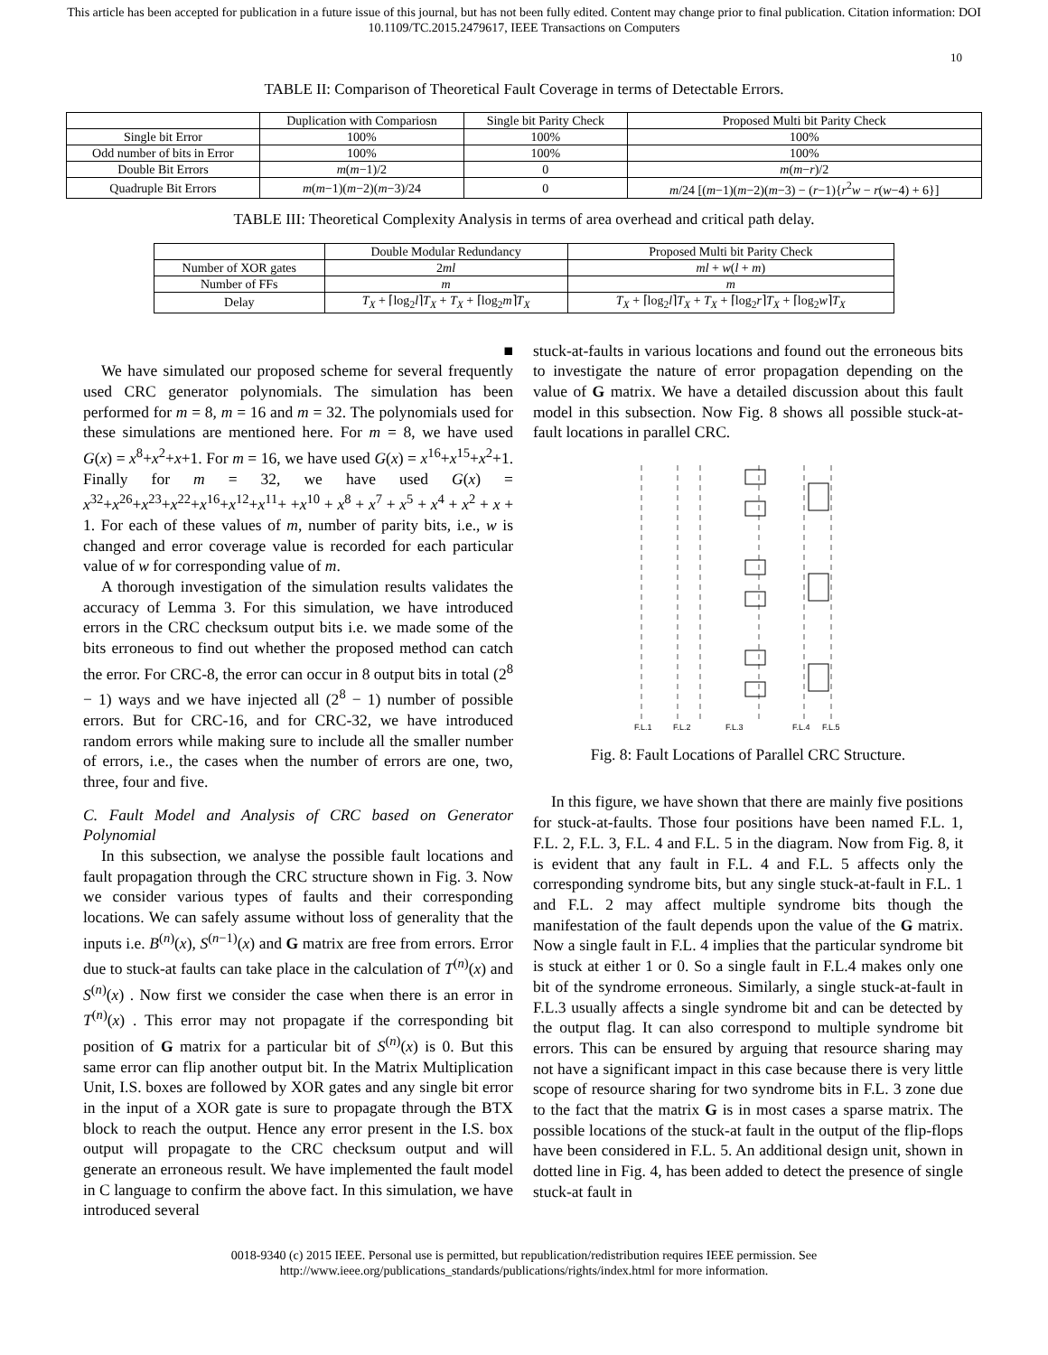This article has been accepted for publication in a future issue of this journal, but has not been fully edited. Content may change prior to final publication. Citation information: DOI
10.1109/TC.2015.2479617, IEEE Transactions on Computers
10
TABLE II: Comparison of Theoretical Fault Coverage in terms of Detectable Errors.
| | Duplication with Compariosn | Single bit Parity Check | Proposed Multi bit Parity Check |
| --- | --- | --- | --- |
| Single bit Error | 100% | 100% | 100% |
| Odd number of bits in Error | 100% | 100% | 100% |
| Double Bit Errors | m ( m −1)/2 | 0 | m ( m − r )/2 |
| Quadruple Bit Errors | m ( m −1)( m −2)( m −3)/24 | 0 | m /24 [( m −1)( m −2)( m −3) − ( r −1){ r<sup>2</sup> w − r ( w −4) + 6}] |
TABLE III: Theoretical Complexity Analysis in terms of area overhead and critical path delay.
| | Double Modular Redundancy | Proposed Multi bit Parity Check |
| --- | --- | --- |
| Number of XOR gates | 2 ml | ml + w ( l + m ) |
| Number of FFs | m | m |
| Delay | T<sub>X</sub> + ⌈log<sub>2</sub> l ⌉ T<sub>X</sub> + T<sub>X</sub> + ⌈log<sub>2</sub> m ⌉ T<sub>X</sub> | T<sub>X</sub> + ⌈log<sub>2</sub> l ⌉ T<sub>X</sub> + T<sub>X</sub> + ⌈log<sub>2</sub> r ⌉ T<sub>X</sub> + ⌈log<sub>2</sub> w ⌉ T<sub>X</sub> |
■
We have simulated our proposed scheme for several frequently used CRC generator polynomials. The simulation has been performed for m = 8, m = 16 and m = 32. The polynomials used for these simulations are mentioned here. For m = 8, we have used G(x) = x<sup>8</sup>+x<sup>2</sup>+x+1. For m = 16, we have used G(x) = x<sup>16</sup>+x<sup>15</sup>+x<sup>2</sup>+1. Finally for m = 32, we have used G(x) = x<sup>32</sup>+x<sup>26</sup>+x<sup>23</sup>+x<sup>22</sup>+x<sup>16</sup>+x<sup>12</sup>+x<sup>11</sup>+ +x<sup>10</sup> + x<sup>8</sup> + x<sup>7</sup> + x<sup>5</sup> + x<sup>4</sup> + x<sup>2</sup> + x + 1. For each of these values of m, number of parity bits, i.e., w is changed and error coverage value is recorded for each particular value of w for corresponding value of m.
A thorough investigation of the simulation results validates the accuracy of Lemma 3. For this simulation, we have introduced errors in the CRC checksum output bits i.e. we made some of the bits erroneous to find out whether the proposed method can catch the error. For CRC-8, the error can occur in 8 output bits in total (2<sup>8</sup> − 1) ways and we have injected all (2<sup>8</sup> − 1) number of possible errors. But for CRC-16, and for CRC-32, we have introduced random errors while making sure to include all the smaller number of errors, i.e., the cases when the number of errors are one, two, three, four and five.
C. Fault Model and Analysis of CRC based on Generator Polynomial
In this subsection, we analyse the possible fault locations and fault propagation through the CRC structure shown in Fig. 3. Now we consider various types of faults and their corresponding locations. We can safely assume without loss of generality that the inputs i.e. B<sup>(n)</sup>(x), S<sup>(n−1)</sup>(x) and G matrix are free from errors. Error due to stuck-at faults can take place in the calculation of T<sup>(n)</sup>(x) and S<sup>(n)</sup>(x) . Now first we consider the case when there is an error in T<sup>(n)</sup>(x) . This error may not propagate if the corresponding bit position of G matrix for a particular bit of S<sup>(n)</sup>(x) is 0. But this same error can flip another output bit. In the Matrix Multiplication Unit, I.S. boxes are followed by XOR gates and any single bit error in the input of a XOR gate is sure to propagate through the BTX block to reach the output. Hence any error present in the I.S. box output will propagate to the CRC checksum output and will generate an erroneous result. We have implemented the fault model in C language to confirm the above fact. In this simulation, we have introduced several
stuck-at-faults in various locations and found out the erroneous bits to investigate the nature of error propagation depending on the value of G matrix. We have a detailed discussion about this fault model in this subsection. Now Fig. 8 shows all possible stuck-at-fault locations in parallel CRC.
F.L.1
F.L.2
F.L.3
F.L.4
F.L.5
Fig. 8: Fault Locations of Parallel CRC Structure.
In this figure, we have shown that there are mainly five positions for stuck-at-faults. Those four positions have been named F.L. 1, F.L. 2, F.L. 3, F.L. 4 and F.L. 5 in the diagram. Now from Fig. 8, it is evident that any fault in F.L. 4 and F.L. 5 affects only the corresponding syndrome bits, but any single stuck-at-fault in F.L. 1 and F.L. 2 may affect multiple syndrome bits though the manifestation of the fault depends upon the value of the G matrix. Now a single fault in F.L. 4 implies that the particular syndrome bit is stuck at either 1 or 0. So a single fault in F.L.4 makes only one bit of the syndrome erroneous. Similarly, a single stuck-at-fault in F.L.3 usually affects a single syndrome bit and can be detected by the output flag. It can also correspond to multiple syndrome bit errors. This can be ensured by arguing that resource sharing may not have a significant impact in this case because there is very little scope of resource sharing for two syndrome bits in F.L. 3 zone due to the fact that the matrix G is in most cases a sparse matrix. The possible locations of the stuck-at fault in the output of the flip-flops have been considered in F.L. 5. An additional design unit, shown in dotted line in Fig. 4, has been added to detect the presence of single stuck-at fault in
0018-9340 (c) 2015 IEEE. Personal use is permitted, but republication/redistribution requires IEEE permission. See
http://www.ieee.org/publications_standards/publications/rights/index.html for more information.